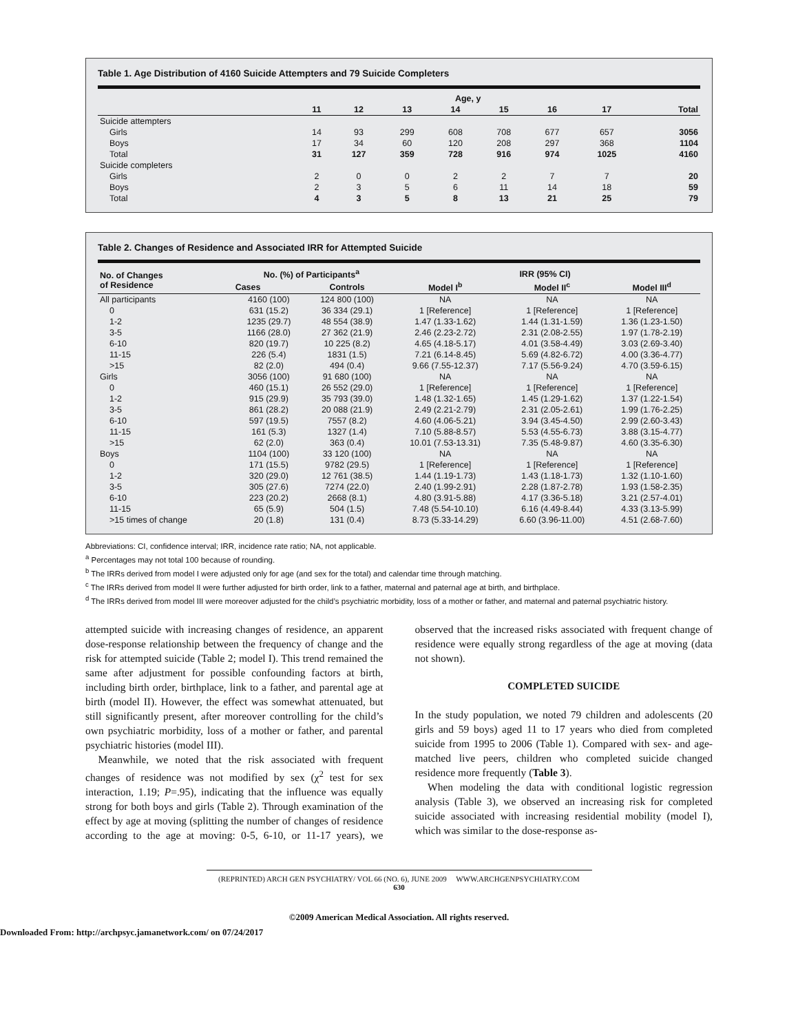Table 1. Age Distribution of 4160 Suicide Attempters and 79 Suicide Completers
| | Age, y | | | | | | | |
| --- | --- | --- | --- | --- | --- | --- | --- | --- |
| | 11 | 12 | 13 | 14 | 15 | 16 | 17 | Total |
| Suicide attempters | | | | | | | | |
| Girls | 14 | 93 | 299 | 608 | 708 | 677 | 657 | 3056 |
| Boys | 17 | 34 | 60 | 120 | 208 | 297 | 368 | 1104 |
| Total | 31 | 127 | 359 | 728 | 916 | 974 | 1025 | 4160 |
| Suicide completers | | | | | | | | |
| Girls | 2 | 0 | 0 | 2 | 2 | 7 | 7 | 20 |
| Boys | 2 | 3 | 5 | 6 | 11 | 14 | 18 | 59 |
| Total | 4 | 3 | 5 | 8 | 13 | 21 | 25 | 79 |
Table 2. Changes of Residence and Associated IRR for Attempted Suicide
| No. of Changes of Residence | No. (%) of Participants<sup>a</sup> | | IRR (95% CI) | | |
| --- | --- | --- | --- | --- | --- |
| | Cases | Controls | Model I<sup>b</sup> | Model II<sup>c</sup> | Model III<sup>d</sup> |
| All participants | 4160 (100) | 124 800 (100) | NA | NA | NA |
| 0 | 631 (15.2) | 36 334 (29.1) | 1 [Reference] | 1 [Reference] | 1 [Reference] |
| 1-2 | 1235 (29.7) | 48 554 (38.9) | 1.47 (1.33-1.62) | 1.44 (1.31-1.59) | 1.36 (1.23-1.50) |
| 3-5 | 1166 (28.0) | 27 362 (21.9) | 2.46 (2.23-2.72) | 2.31 (2.08-2.55) | 1.97 (1.78-2.19) |
| 6-10 | 820 (19.7) | 10 225 (8.2) | 4.65 (4.18-5.17) | 4.01 (3.58-4.49) | 3.03 (2.69-3.40) |
| 11-15 | 226 (5.4) | 1831 (1.5) | 7.21 (6.14-8.45) | 5.69 (4.82-6.72) | 4.00 (3.36-4.77) |
| >15 | 82 (2.0) | 494 (0.4) | 9.66 (7.55-12.37) | 7.17 (5.56-9.24) | 4.70 (3.59-6.15) |
| Girls | 3056 (100) | 91 680 (100) | NA | NA | NA |
| 0 | 460 (15.1) | 26 552 (29.0) | 1 [Reference] | 1 [Reference] | 1 [Reference] |
| 1-2 | 915 (29.9) | 35 793 (39.0) | 1.48 (1.32-1.65) | 1.45 (1.29-1.62) | 1.37 (1.22-1.54) |
| 3-5 | 861 (28.2) | 20 088 (21.9) | 2.49 (2.21-2.79) | 2.31 (2.05-2.61) | 1.99 (1.76-2.25) |
| 6-10 | 597 (19.5) | 7557 (8.2) | 4.60 (4.06-5.21) | 3.94 (3.45-4.50) | 2.99 (2.60-3.43) |
| 11-15 | 161 (5.3) | 1327 (1.4) | 7.10 (5.88-8.57) | 5.53 (4.55-6.73) | 3.88 (3.15-4.77) |
| >15 | 62 (2.0) | 363 (0.4) | 10.01 (7.53-13.31) | 7.35 (5.48-9.87) | 4.60 (3.35-6.30) |
| Boys | 1104 (100) | 33 120 (100) | NA | NA | NA |
| 0 | 171 (15.5) | 9782 (29.5) | 1 [Reference] | 1 [Reference] | 1 [Reference] |
| 1-2 | 320 (29.0) | 12 761 (38.5) | 1.44 (1.19-1.73) | 1.43 (1.18-1.73) | 1.32 (1.10-1.60) |
| 3-5 | 305 (27.6) | 7274 (22.0) | 2.40 (1.99-2.91) | 2.28 (1.87-2.78) | 1.93 (1.58-2.35) |
| 6-10 | 223 (20.2) | 2668 (8.1) | 4.80 (3.91-5.88) | 4.17 (3.36-5.18) | 3.21 (2.57-4.01) |
| 11-15 | 65 (5.9) | 504 (1.5) | 7.48 (5.54-10.10) | 6.16 (4.49-8.44) | 4.33 (3.13-5.99) |
| >15 times of change | 20 (1.8) | 131 (0.4) | 8.73 (5.33-14.29) | 6.60 (3.96-11.00) | 4.51 (2.68-7.60) |
Abbreviations: CI, confidence interval; IRR, incidence rate ratio; NA, not applicable.
<sup>a</sup> Percentages may not total 100 because of rounding.
<sup>b</sup> The IRRs derived from model I were adjusted only for age (and sex for the total) and calendar time through matching.
<sup>c</sup> The IRRs derived from model II were further adjusted for birth order, link to a father, maternal and paternal age at birth, and birthplace.
<sup>d</sup> The IRRs derived from model III were moreover adjusted for the child’s psychiatric morbidity, loss of a mother or father, and maternal and paternal psychiatric history.
attempted suicide with increasing changes of residence, an apparent dose-response relationship between the frequency of change and the risk for attempted suicide (Table 2; model I). This trend remained the same after adjustment for possible confounding factors at birth, including birth order, birthplace, link to a father, and parental age at birth (model II). However, the effect was somewhat attenuated, but still significantly present, after moreover controlling for the child’s own psychiatric morbidity, loss of a mother or father, and parental psychiatric histories (model III).
Meanwhile, we noted that the risk associated with frequent changes of residence was not modified by sex (χ<sup>2</sup> test for sex interaction, 1.19; P=.95), indicating that the influence was equally strong for both boys and girls (Table 2). Through examination of the effect by age at moving (splitting the number of changes of residence according to the age at moving: 0-5, 6-10, or 11-17 years), we observed that the increased risks associated with frequent change of residence were equally strong regardless of the age at moving (data not shown).
COMPLETED SUICIDE
In the study population, we noted 79 children and adolescents (20 girls and 59 boys) aged 11 to 17 years who died from completed suicide from 1995 to 2006 (Table 1). Compared with sex- and age-matched live peers, children who completed suicide changed residence more frequently (Table 3).
When modeling the data with conditional logistic regression analysis (Table 3), we observed an increasing risk for completed suicide associated with increasing residential mobility (model I), which was similar to the dose-response as-
(REPRINTED) ARCH GEN PSYCHIATRY/ VOL 66 (NO. 6), JUNE 2009 WWW.ARCHGENPSYCHIATRY.COM
630
©2009 American Medical Association. All rights reserved.
Downloaded From: http://archpsyc.jamanetwork.com/ on 07/24/2017